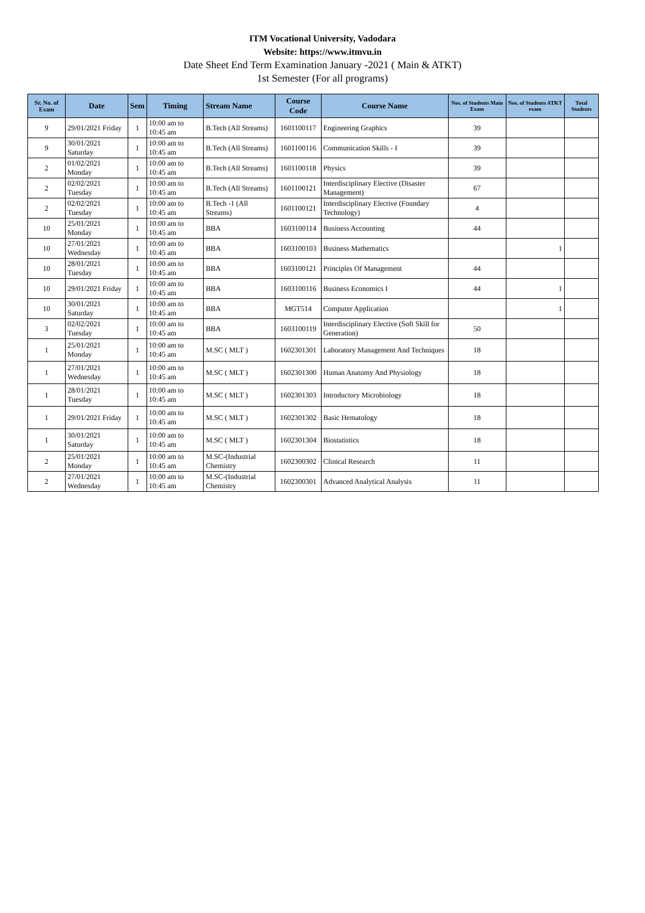ITM Vocational University, Vadodara
Website: https://www.itmvu.in
Date Sheet End Term Examination January -2021 ( Main & ATKT)
1st Semester (For all programs)
| Sr. No. of Exam | Date | Sem | Timing | Stream Name | Course Code | Course Name | Nos. of Students Main Exam | Nos. of Students ATKT exam | Total Students |
| --- | --- | --- | --- | --- | --- | --- | --- | --- | --- |
| 9 | 29/01/2021 Friday | 1 | 10:00 am to 10:45 am | B.Tech (All Streams) | 1601100117 | Engineering Graphics | 39 | | |
| 9 | 30/01/2021 Saturday | 1 | 10:00 am to 10:45 am | B.Tech (All Streams) | 1601100116 | Communication Skills - I | 39 | | |
| 2 | 01/02/2021 Monday | 1 | 10:00 am to 10:45 am | B.Tech (All Streams) | 1601100118 | Physics | 39 | | |
| 2 | 02/02/2021 Tuesday | 1 | 10:00 am to 10:45 am | B.Tech (All Streams) | 1601100121 | Interdisciplinary Elective (Disaster Management) | 67 | | |
| 2 | 02/02/2021 Tuesday | 1 | 10:00 am to 10:45 am | B.Tech -1 (All Streams) | 1601100121 | Interdisciplinary Elective (Foundary Technology) | 4 | | |
| 10 | 25/01/2021 Monday | 1 | 10:00 am to 10:45 am | BBA | 1603100114 | Business Accounting | 44 | | |
| 10 | 27/01/2021 Wednesday | 1 | 10:00 am to 10:45 am | BBA | 1603100103 | Business Mathematics | | 1 | |
| 10 | 28/01/2021 Tuesday | 1 | 10:00 am to 10:45 am | BBA | 1603100121 | Principles Of Management | 44 | | |
| 10 | 29/01/2021 Friday | 1 | 10:00 am to 10:45 am | BBA | 1603100116 | Business Economics I | 44 | 1 | |
| 10 | 30/01/2021 Saturday | 1 | 10:00 am to 10:45 am | BBA | MGT514 | Computer Application | | 1 | |
| 3 | 02/02/2021 Tuesday | 1 | 10:00 am to 10:45 am | BBA | 1603100119 | Interdisciplinary Elective (Soft Skill for Generation) | 50 | | |
| 1 | 25/01/2021 Monday | 1 | 10:00 am to 10:45 am | M.SC ( MLT ) | 1602301301 | Laboratory Management And Techniques | 18 | | |
| 1 | 27/01/2021 Wednesday | 1 | 10:00 am to 10:45 am | M.SC ( MLT ) | 1602301300 | Human Anatomy And Physiology | 18 | | |
| 1 | 28/01/2021 Tuesday | 1 | 10:00 am to 10:45 am | M.SC ( MLT ) | 1602301303 | Introductory Microbiology | 18 | | |
| 1 | 29/01/2021 Friday | 1 | 10:00 am to 10:45 am | M.SC ( MLT ) | 1602301302 | Basic Hematology | 18 | | |
| 1 | 30/01/2021 Saturday | 1 | 10:00 am to 10:45 am | M.SC ( MLT ) | 1602301304 | Biostatistics | 18 | | |
| 2 | 25/01/2021 Monday | 1 | 10:00 am to 10:45 am | M.SC-(Industrial Chemistry | 1602300302 | Clinical Research | 11 | | |
| 2 | 27/01/2021 Wednesday | 1 | 10:00 am to 10:45 am | M.SC-(Industrial Chemistry | 1602300301 | Advanced Analytical Analysis | 11 | | |